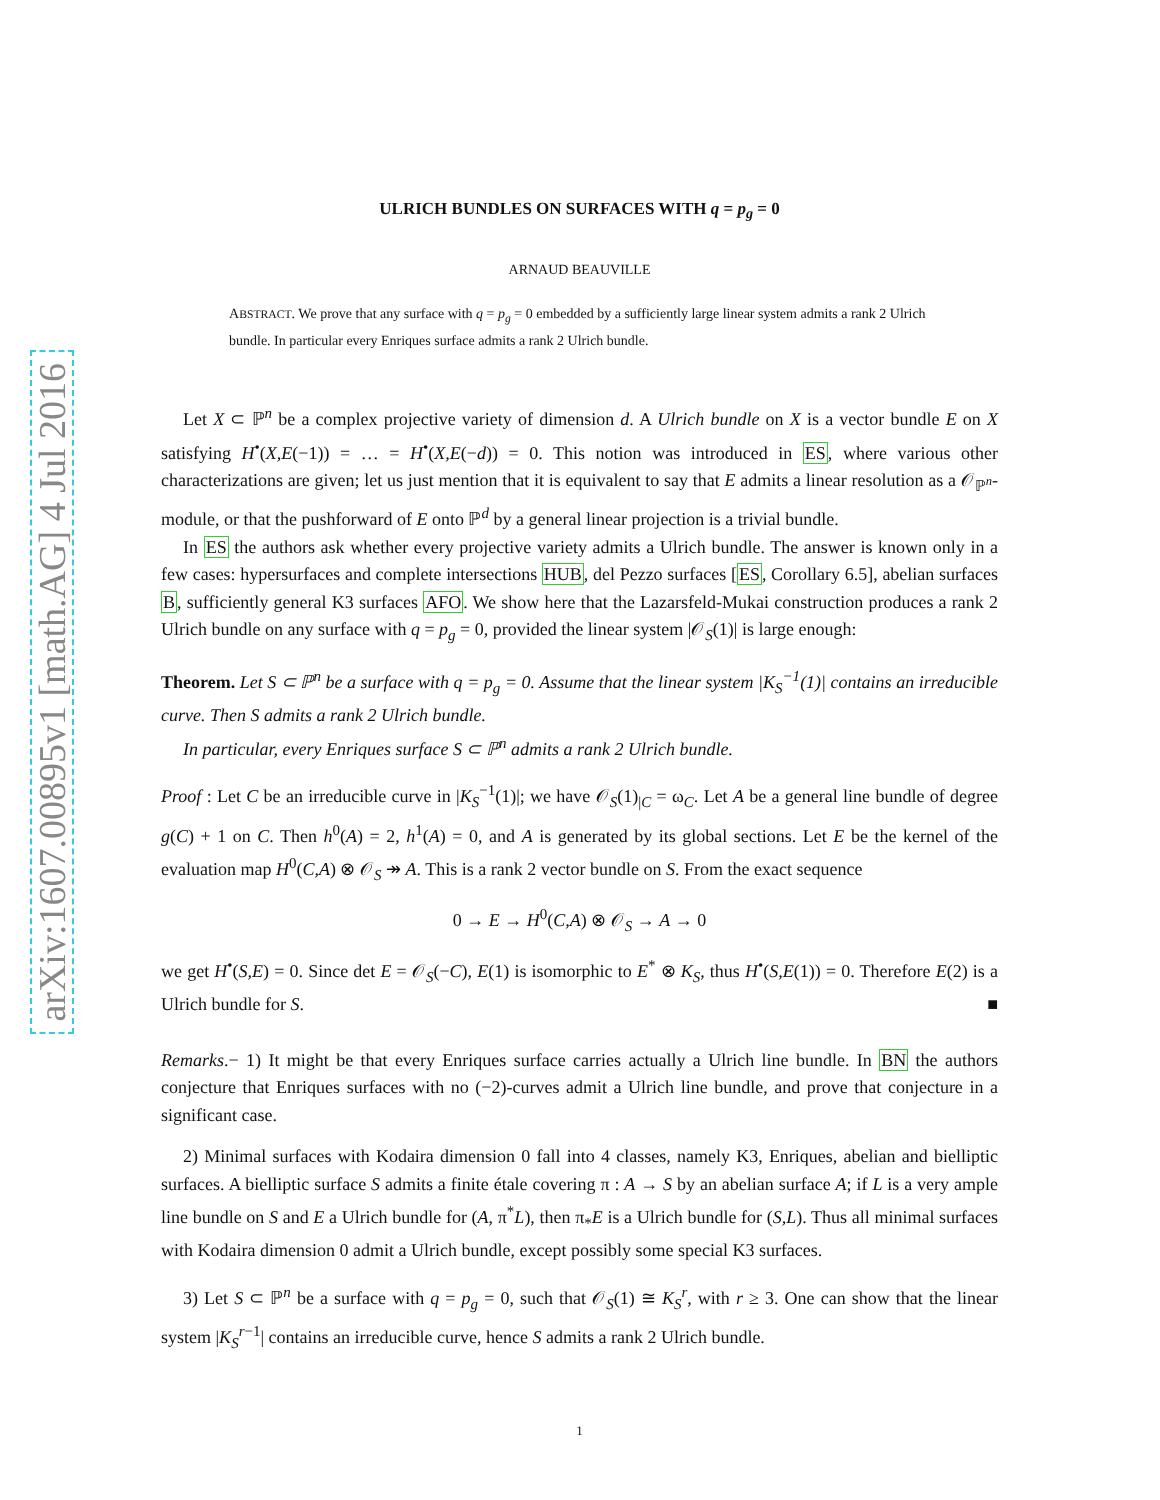arXiv:1607.00895v1 [math.AG] 4 Jul 2016
ULRICH BUNDLES ON SURFACES WITH q = p<sub>g</sub> = 0
ARNAUD BEAUVILLE
ABSTRACT. We prove that any surface with q = p<sub>g</sub> = 0 embedded by a sufficiently large linear system admits a rank 2 Ulrich bundle. In particular every Enriques surface admits a rank 2 Ulrich bundle.
Let X ⊂ ℙ<sup>n</sup> be a complex projective variety of dimension d. A Ulrich bundle on X is a vector bundle E on X satisfying H<sup>•</sup>(X,E(−1)) = … = H<sup>•</sup>(X,E(−d)) = 0. This notion was introduced in ES, where various other characterizations are given; let us just mention that it is equivalent to say that E admits a linear resolution as a 𝒪<sub>ℙ<sup>n</sup></sub>-module, or that the pushforward of E onto ℙ<sup>d</sup> by a general linear projection is a trivial bundle.
In ES the authors ask whether every projective variety admits a Ulrich bundle. The answer is known only in a few cases: hypersurfaces and complete intersections HUB, del Pezzo surfaces [ES, Corollary 6.5], abelian surfaces B, sufficiently general K3 surfaces AFO. We show here that the Lazarsfeld-Mukai construction produces a rank 2 Ulrich bundle on any surface with q = p<sub>g</sub> = 0, provided the linear system |𝒪<sub>S</sub>(1)| is large enough:
Theorem. Let S ⊂ ℙ<sup>n</sup> be a surface with q = p<sub>g</sub> = 0. Assume that the linear system |K<sub>S</sub><sup>−1</sup>(1)| contains an irreducible curve. Then S admits a rank 2 Ulrich bundle.
In particular, every Enriques surface S ⊂ ℙ<sup>n</sup> admits a rank 2 Ulrich bundle.
Proof : Let C be an irreducible curve in |K<sub>S</sub><sup>−1</sup>(1)|; we have 𝒪<sub>S</sub>(1)<sub>|C</sub> = ω<sub>C</sub>. Let A be a general line bundle of degree g(C) + 1 on C. Then h<sup>0</sup>(A) = 2, h<sup>1</sup>(A) = 0, and A is generated by its global sections. Let E be the kernel of the evaluation map H<sup>0</sup>(C,A) ⊗ 𝒪<sub>S</sub> ↠ A. This is a rank 2 vector bundle on S. From the exact sequence
0 → E → H<sup>0</sup>(C,A) ⊗ 𝒪<sub>S</sub> → A → 0
we get H<sup>•</sup>(S,E) = 0. Since det E = 𝒪<sub>S</sub>(−C), E(1) is isomorphic to E<sup>*</sup> ⊗ K<sub>S</sub>, thus H<sup>•</sup>(S,E(1)) = 0. Therefore E(2) is a Ulrich bundle for S. ■
Remarks.− 1) It might be that every Enriques surface carries actually a Ulrich line bundle. In BN the authors conjecture that Enriques surfaces with no (−2)-curves admit a Ulrich line bundle, and prove that conjecture in a significant case.
2) Minimal surfaces with Kodaira dimension 0 fall into 4 classes, namely K3, Enriques, abelian and bielliptic surfaces. A bielliptic surface S admits a finite étale covering π : A → S by an abelian surface A; if L is a very ample line bundle on S and E a Ulrich bundle for (A, π<sup>*</sup>L), then π<sub>*</sub>E is a Ulrich bundle for (S,L). Thus all minimal surfaces with Kodaira dimension 0 admit a Ulrich bundle, except possibly some special K3 surfaces.
3) Let S ⊂ ℙ<sup>n</sup> be a surface with q = p<sub>g</sub> = 0, such that 𝒪<sub>S</sub>(1) ≅ K<sub>S</sub><sup>r</sup>, with r ≥ 3. One can show that the linear system |K<sub>S</sub><sup>r−1</sup>| contains an irreducible curve, hence S admits a rank 2 Ulrich bundle.
1